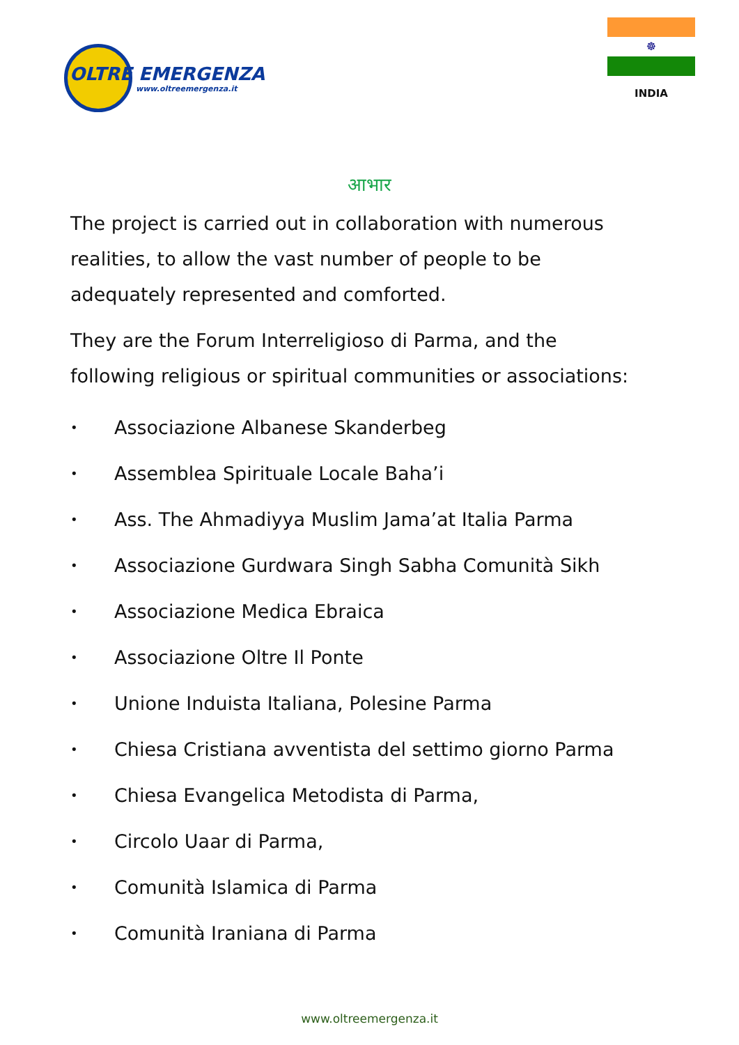OLTRE EMERGENZA
www.oltreemergenza.it
☸
INDIA
आभार
The project is carried out in collaboration with numerous realities, to allow the vast number of people to be adequately represented and comforted.
They are the Forum Interreligioso di Parma, and the following religious or spiritual communities or associations:
• Associazione Albanese Skanderbeg
• Assemblea Spirituale Locale Baha’i
• Ass. The Ahmadiyya Muslim Jama’at Italia Parma
• Associazione Gurdwara Singh Sabha Comunità Sikh
• Associazione Medica Ebraica
• Associazione Oltre Il Ponte
• Unione Induista Italiana, Polesine Parma
• Chiesa Cristiana avventista del settimo giorno Parma
• Chiesa Evangelica Metodista di Parma,
• Circolo Uaar di Parma,
• Comunità Islamica di Parma
• Comunità Iraniana di Parma
www.oltreemergenza.it